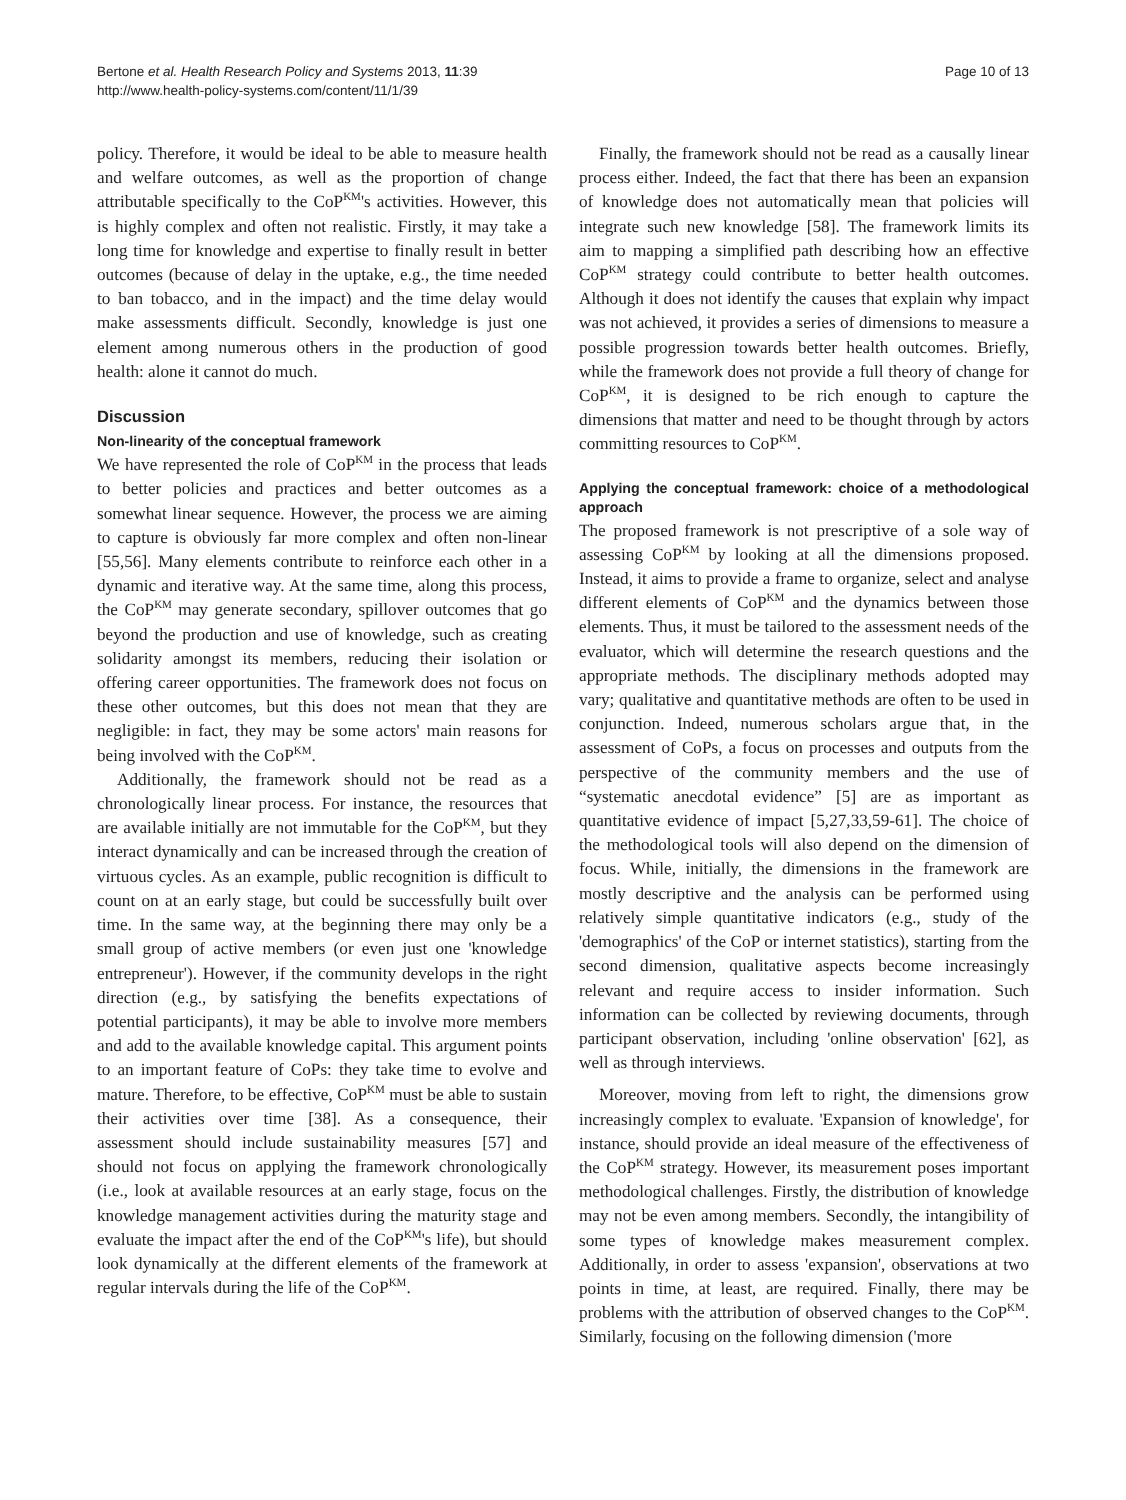Bertone et al. Health Research Policy and Systems 2013, 11:39
http://www.health-policy-systems.com/content/11/1/39
Page 10 of 13
policy. Therefore, it would be ideal to be able to measure health and welfare outcomes, as well as the proportion of change attributable specifically to the CoP<sup>KM</sup>'s activities. However, this is highly complex and often not realistic. Firstly, it may take a long time for knowledge and expertise to finally result in better outcomes (because of delay in the uptake, e.g., the time needed to ban tobacco, and in the impact) and the time delay would make assessments difficult. Secondly, knowledge is just one element among numerous others in the production of good health: alone it cannot do much.
Discussion
Non-linearity of the conceptual framework
We have represented the role of CoP<sup>KM</sup> in the process that leads to better policies and practices and better outcomes as a somewhat linear sequence. However, the process we are aiming to capture is obviously far more complex and often non-linear [55,56]. Many elements contribute to reinforce each other in a dynamic and iterative way. At the same time, along this process, the CoP<sup>KM</sup> may generate secondary, spillover outcomes that go beyond the production and use of knowledge, such as creating solidarity amongst its members, reducing their isolation or offering career opportunities. The framework does not focus on these other outcomes, but this does not mean that they are negligible: in fact, they may be some actors' main reasons for being involved with the CoP<sup>KM</sup>.
Additionally, the framework should not be read as a chronologically linear process. For instance, the resources that are available initially are not immutable for the CoP<sup>KM</sup>, but they interact dynamically and can be increased through the creation of virtuous cycles. As an example, public recognition is difficult to count on at an early stage, but could be successfully built over time. In the same way, at the beginning there may only be a small group of active members (or even just one 'knowledge entrepreneur'). However, if the community develops in the right direction (e.g., by satisfying the benefits expectations of potential participants), it may be able to involve more members and add to the available knowledge capital. This argument points to an important feature of CoPs: they take time to evolve and mature. Therefore, to be effective, CoP<sup>KM</sup> must be able to sustain their activities over time [38]. As a consequence, their assessment should include sustainability measures [57] and should not focus on applying the framework chronologically (i.e., look at available resources at an early stage, focus on the knowledge management activities during the maturity stage and evaluate the impact after the end of the CoP<sup>KM</sup>'s life), but should look dynamically at the different elements of the framework at regular intervals during the life of the CoP<sup>KM</sup>.
Finally, the framework should not be read as a causally linear process either. Indeed, the fact that there has been an expansion of knowledge does not automatically mean that policies will integrate such new knowledge [58]. The framework limits its aim to mapping a simplified path describing how an effective CoP<sup>KM</sup> strategy could contribute to better health outcomes. Although it does not identify the causes that explain why impact was not achieved, it provides a series of dimensions to measure a possible progression towards better health outcomes. Briefly, while the framework does not provide a full theory of change for CoP<sup>KM</sup>, it is designed to be rich enough to capture the dimensions that matter and need to be thought through by actors committing resources to CoP<sup>KM</sup>.
Applying the conceptual framework: choice of a methodological approach
The proposed framework is not prescriptive of a sole way of assessing CoP<sup>KM</sup> by looking at all the dimensions proposed. Instead, it aims to provide a frame to organize, select and analyse different elements of CoP<sup>KM</sup> and the dynamics between those elements. Thus, it must be tailored to the assessment needs of the evaluator, which will determine the research questions and the appropriate methods. The disciplinary methods adopted may vary; qualitative and quantitative methods are often to be used in conjunction. Indeed, numerous scholars argue that, in the assessment of CoPs, a focus on processes and outputs from the perspective of the community members and the use of “systematic anecdotal evidence” [5] are as important as quantitative evidence of impact [5,27,33,59-61]. The choice of the methodological tools will also depend on the dimension of focus. While, initially, the dimensions in the framework are mostly descriptive and the analysis can be performed using relatively simple quantitative indicators (e.g., study of the 'demographics' of the CoP or internet statistics), starting from the second dimension, qualitative aspects become increasingly relevant and require access to insider information. Such information can be collected by reviewing documents, through participant observation, including 'online observation' [62], as well as through interviews.
Moreover, moving from left to right, the dimensions grow increasingly complex to evaluate. 'Expansion of knowledge', for instance, should provide an ideal measure of the effectiveness of the CoP<sup>KM</sup> strategy. However, its measurement poses important methodological challenges. Firstly, the distribution of knowledge may not be even among members. Secondly, the intangibility of some types of knowledge makes measurement complex. Additionally, in order to assess 'expansion', observations at two points in time, at least, are required. Finally, there may be problems with the attribution of observed changes to the CoP<sup>KM</sup>. Similarly, focusing on the following dimension ('more